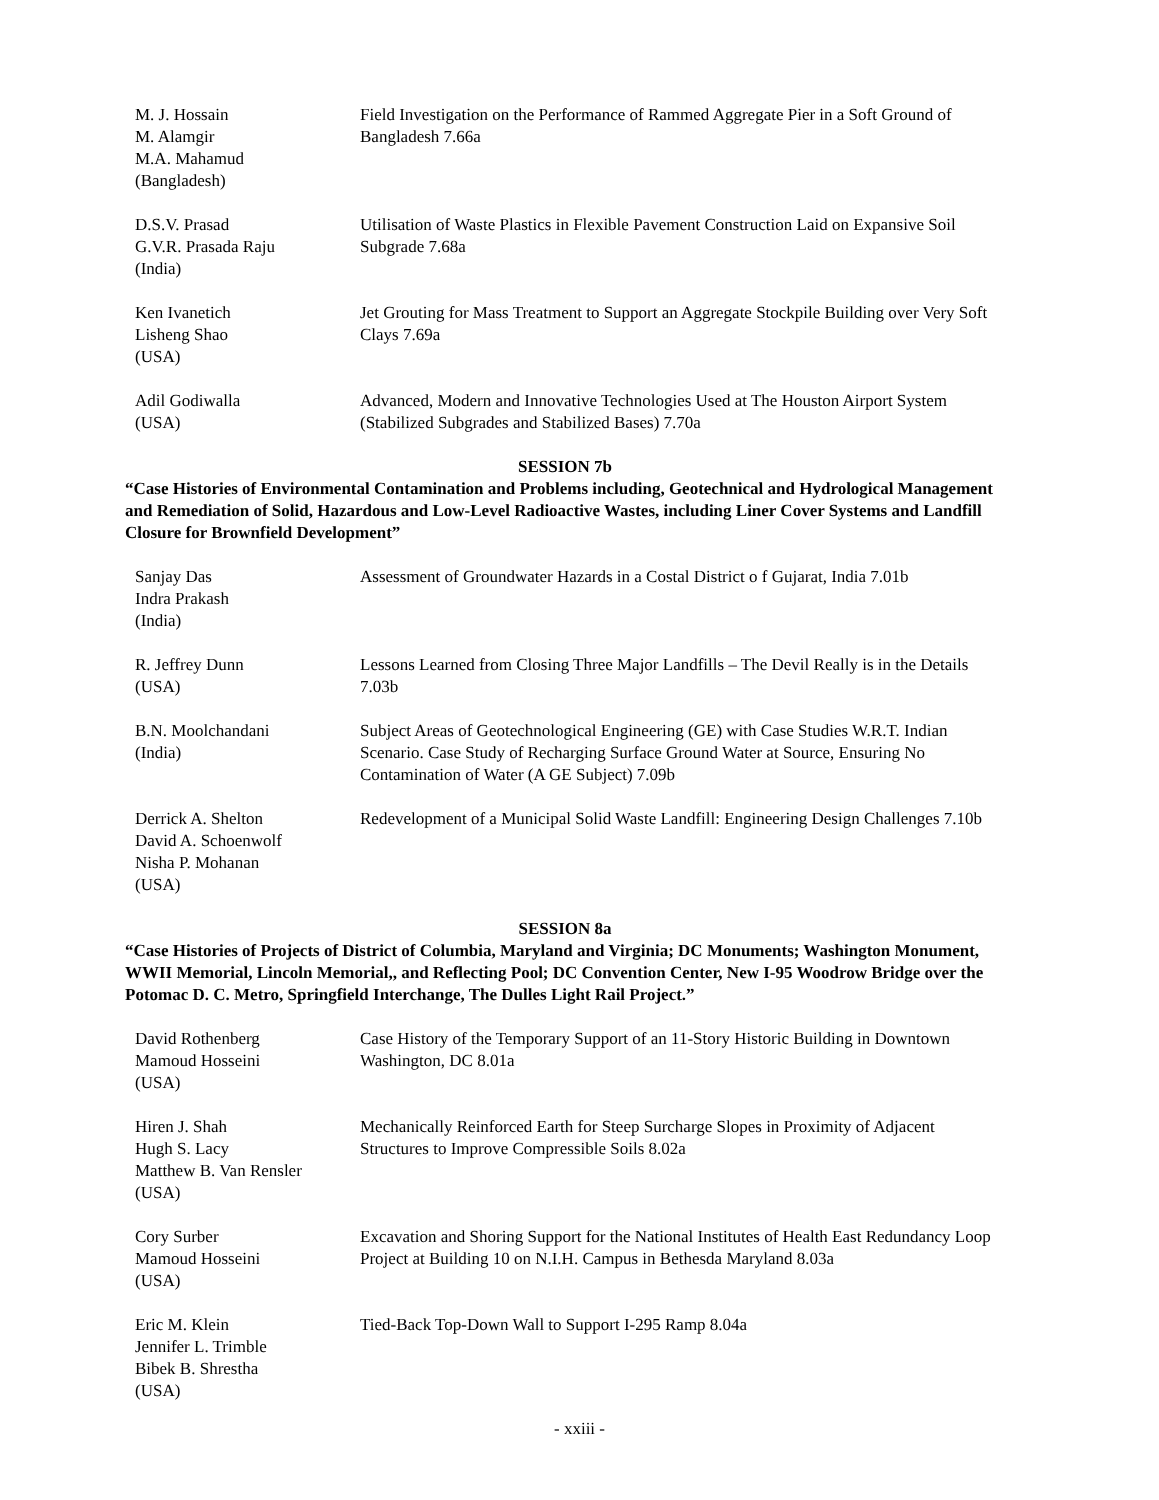M. J. Hossain
M. Alamgir
M.A. Mahamud
(Bangladesh)
Field Investigation on the Performance of Rammed Aggregate Pier in a Soft Ground of Bangladesh 7.66a
D.S.V. Prasad
G.V.R. Prasada Raju
(India)
Utilisation of Waste Plastics in Flexible Pavement Construction Laid on Expansive Soil Subgrade 7.68a
Ken Ivanetich
Lisheng Shao
(USA)
Jet Grouting for Mass Treatment to Support an Aggregate Stockpile Building over Very Soft Clays 7.69a
Adil Godiwalla
(USA)
Advanced, Modern and Innovative Technologies Used at The Houston Airport System (Stabilized Subgrades and Stabilized Bases) 7.70a
SESSION 7b
“Case Histories of Environmental Contamination and Problems including, Geotechnical and Hydrological Management and Remediation of Solid, Hazardous and Low-Level Radioactive Wastes, including Liner Cover Systems and Landfill Closure for Brownfield Development”
Sanjay Das
Indra Prakash
(India)
Assessment of Groundwater Hazards in a Costal District o f Gujarat, India 7.01b
R. Jeffrey Dunn
(USA)
Lessons Learned from Closing Three Major Landfills – The Devil Really is in the Details 7.03b
B.N. Moolchandani
(India)
Subject Areas of Geotechnological Engineering (GE) with Case Studies W.R.T. Indian Scenario. Case Study of Recharging Surface Ground Water at Source, Ensuring No Contamination of Water (A GE Subject) 7.09b
Derrick A. Shelton
David A. Schoenwolf
Nisha P. Mohanan
(USA)
Redevelopment of a Municipal Solid Waste Landfill: Engineering Design Challenges 7.10b
SESSION 8a
“Case Histories of Projects of District of Columbia, Maryland and Virginia; DC Monuments; Washington Monument, WWII Memorial, Lincoln Memorial,, and Reflecting Pool; DC Convention Center, New I-95 Woodrow Bridge over the Potomac D. C. Metro, Springfield Interchange, The Dulles Light Rail Project.”
David Rothenberg
Mamoud Hosseini
(USA)
Case History of the Temporary Support of an 11-Story Historic Building in Downtown Washington, DC 8.01a
Hiren J. Shah
Hugh S. Lacy
Matthew B. Van Rensler
(USA)
Mechanically Reinforced Earth for Steep Surcharge Slopes in Proximity of Adjacent Structures to Improve Compressible Soils 8.02a
Cory Surber
Mamoud Hosseini
(USA)
Excavation and Shoring Support for the National Institutes of Health East Redundancy Loop Project at Building 10 on N.I.H. Campus in Bethesda Maryland 8.03a
Eric M. Klein
Jennifer L. Trimble
Bibek B. Shrestha
(USA)
Tied-Back Top-Down Wall to Support I-295 Ramp 8.04a
- xxiii -